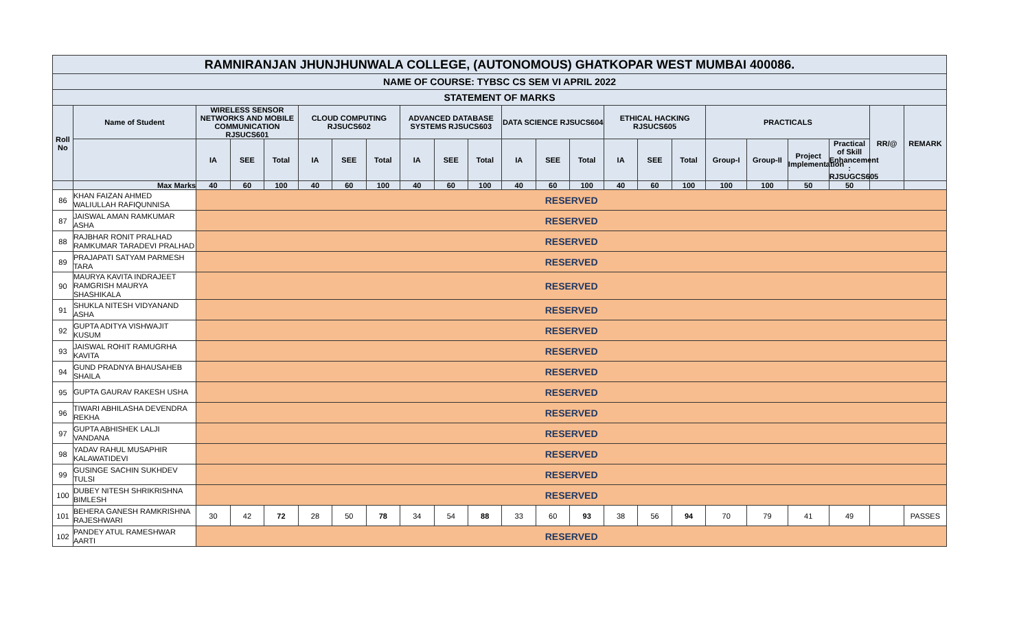| RAMNIRANJAN JHUNJHUNWALA COLLEGE, (AUTONOMOUS) GHATKOPAR WEST MUMBAI 400086. | | | | | | | | | | | | | | | | | | | | | | |
| NAME OF COURSE: TYBSC CS SEM VI APRIL 2022 | | | | | | | | | | | | | | | | | | | | | | |
| STATEMENT OF MARKS | | | | | | | | | | | | | | | | | | | | | | |
| Roll No | Name of Student | WIRELESS SENSOR NETWORKS AND MOBILE COMMUNICATION RJSUCS601 | | | CLOUD COMPUTING RJSUCS602 | | | ADVANCED DATABASE SYSTEMS RJSUCS603 | | | DATA SCIENCE RJSUCS604 | | | ETHICAL HACKING RJSUCS605 | | | PRACTICALS | | | | RR/@ | REMARK |
| | | IA | SEE | Total | IA | SEE | Total | IA | SEE | Total | IA | SEE | Total | IA | SEE | Total | Group-I | Group-II | Project Implementation | Practical of Skill Enhancement : RJSUGCS605 | | |
| | Max Marks | 40 | 60 | 100 | 40 | 60 | 100 | 40 | 60 | 100 | 40 | 60 | 100 | 40 | 60 | 100 | 100 | 100 | 50 | 50 | | |
| 86 | KHAN FAIZAN AHMED WALIULLAH RAFIQUNNISA | RESERVED | | | | | | | | | | | | | | | | | | | | |
| 87 | JAISWAL AMAN RAMKUMAR ASHA | RESERVED | | | | | | | | | | | | | | | | | | | | |
| 88 | RAJBHAR RONIT PRALHAD RAMKUMAR TARADEVI PRALHAD | RESERVED | | | | | | | | | | | | | | | | | | | | |
| 89 | PRAJAPATI SATYAM PARMESH TARA | RESERVED | | | | | | | | | | | | | | | | | | | | |
| 90 | MAURYA KAVITA INDRAJEET RAMGRISH MAURYA SHASHIKALA | RESERVED | | | | | | | | | | | | | | | | | | | | |
| 91 | SHUKLA NITESH VIDYANAND ASHA | RESERVED | | | | | | | | | | | | | | | | | | | | |
| 92 | GUPTA ADITYA VISHWAJIT KUSUM | RESERVED | | | | | | | | | | | | | | | | | | | | |
| 93 | JAISWAL ROHIT RAMUGRHA KAVITA | RESERVED | | | | | | | | | | | | | | | | | | | | |
| 94 | GUND PRADNYA BHAUSAHEB SHAILA | RESERVED | | | | | | | | | | | | | | | | | | | | |
| 95 | GUPTA GAURAV RAKESH USHA | RESERVED | | | | | | | | | | | | | | | | | | | | |
| 96 | TIWARI ABHILASHA DEVENDRA REKHA | RESERVED | | | | | | | | | | | | | | | | | | | | |
| 97 | GUPTA ABHISHEK LALJI VANDANA | RESERVED | | | | | | | | | | | | | | | | | | | | |
| 98 | YADAV RAHUL MUSAPHIR KALAWATIDEVI | RESERVED | | | | | | | | | | | | | | | | | | | | |
| 99 | GUSINGE SACHIN SUKHDEV TULSI | RESERVED | | | | | | | | | | | | | | | | | | | | |
| 100 | DUBEY NITESH SHRIKRISHNA BIMLESH | RESERVED | | | | | | | | | | | | | | | | | | | | |
| 101 | BEHERA GANESH RAMKRISHNA RAJESHWARI | 30 | 42 | 72 | 28 | 50 | 78 | 34 | 54 | 88 | 33 | 60 | 93 | 38 | 56 | 94 | 70 | 79 | 41 | 49 | | PASSES |
| 102 | PANDEY ATUL RAMESHWAR AARTI | RESERVED | | | | | | | | | | | | | | | | | | | | |